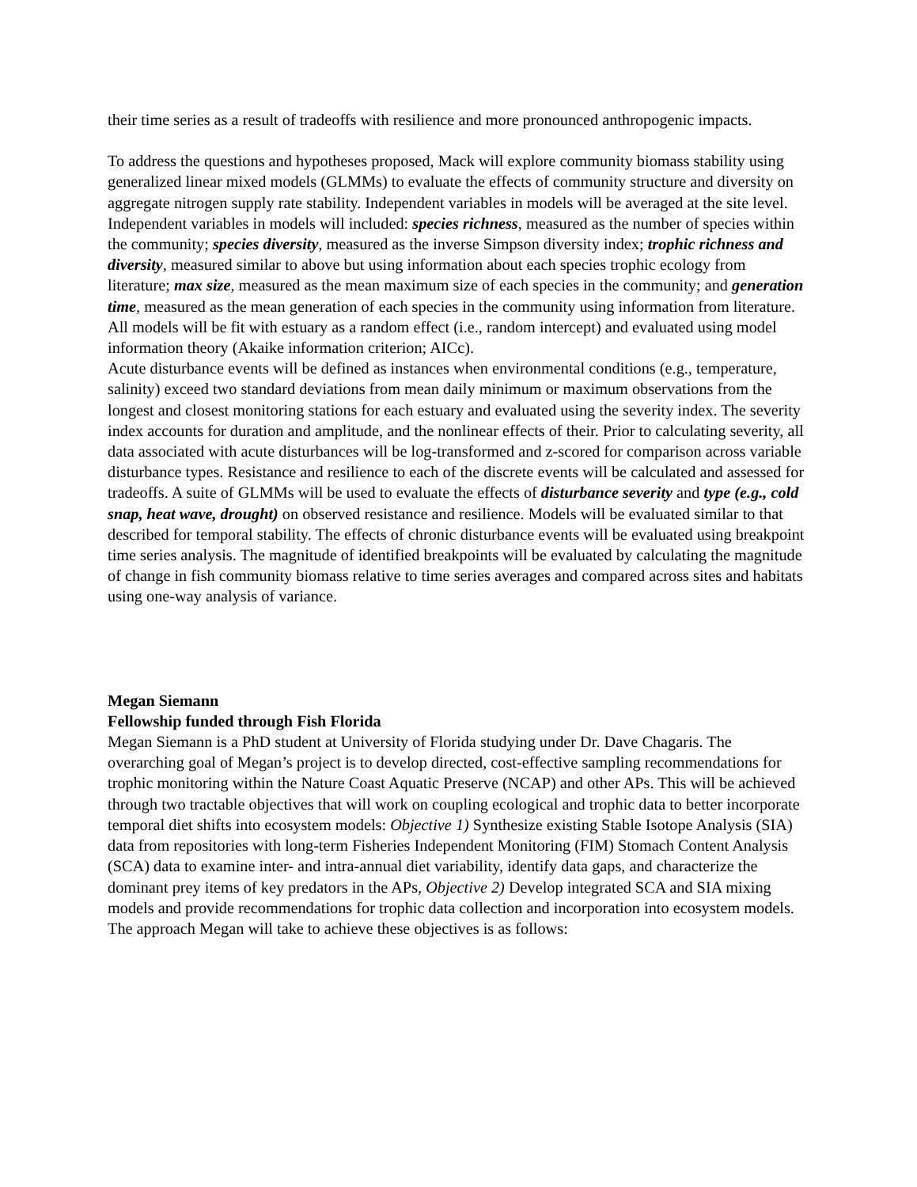their time series as a result of tradeoffs with resilience and more pronounced anthropogenic impacts.
To address the questions and hypotheses proposed, Mack will explore community biomass stability using generalized linear mixed models (GLMMs) to evaluate the effects of community structure and diversity on aggregate nitrogen supply rate stability. Independent variables in models will be averaged at the site level. Independent variables in models will included: species richness, measured as the number of species within the community; species diversity, measured as the inverse Simpson diversity index; trophic richness and diversity, measured similar to above but using information about each species trophic ecology from literature; max size, measured as the mean maximum size of each species in the community; and generation time, measured as the mean generation of each species in the community using information from literature. All models will be fit with estuary as a random effect (i.e., random intercept) and evaluated using model information theory (Akaike information criterion; AICc).
Acute disturbance events will be defined as instances when environmental conditions (e.g., temperature, salinity) exceed two standard deviations from mean daily minimum or maximum observations from the longest and closest monitoring stations for each estuary and evaluated using the severity index. The severity index accounts for duration and amplitude, and the nonlinear effects of their. Prior to calculating severity, all data associated with acute disturbances will be log-transformed and z-scored for comparison across variable disturbance types. Resistance and resilience to each of the discrete events will be calculated and assessed for tradeoffs. A suite of GLMMs will be used to evaluate the effects of disturbance severity and type (e.g., cold snap, heat wave, drought) on observed resistance and resilience. Models will be evaluated similar to that described for temporal stability. The effects of chronic disturbance events will be evaluated using breakpoint time series analysis. The magnitude of identified breakpoints will be evaluated by calculating the magnitude of change in fish community biomass relative to time series averages and compared across sites and habitats using one-way analysis of variance.
Megan Siemann
Fellowship funded through Fish Florida
Megan Siemann is a PhD student at University of Florida studying under Dr. Dave Chagaris. The overarching goal of Megan’s project is to develop directed, cost-effective sampling recommendations for trophic monitoring within the Nature Coast Aquatic Preserve (NCAP) and other APs. This will be achieved through two tractable objectives that will work on coupling ecological and trophic data to better incorporate temporal diet shifts into ecosystem models: Objective 1) Synthesize existing Stable Isotope Analysis (SIA) data from repositories with long-term Fisheries Independent Monitoring (FIM) Stomach Content Analysis (SCA) data to examine inter- and intra-annual diet variability, identify data gaps, and characterize the dominant prey items of key predators in the APs, Objective 2) Develop integrated SCA and SIA mixing models and provide recommendations for trophic data collection and incorporation into ecosystem models.
The approach Megan will take to achieve these objectives is as follows: